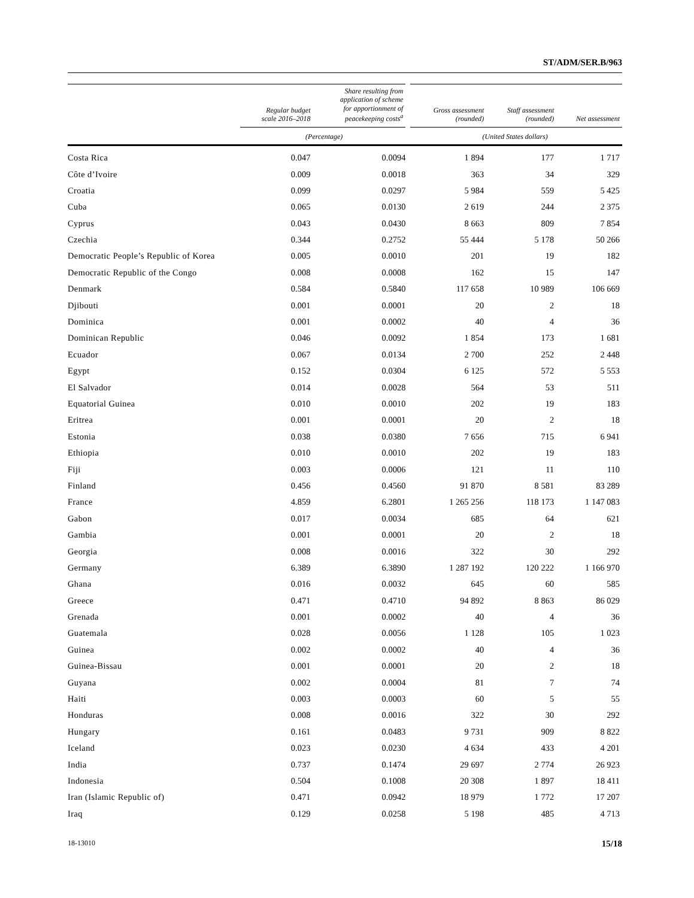ST/ADM/SER.B/963
| | Regular budget scale 2016–2018 | Share resulting from application of scheme for apportionment of peacekeeping costs<sup>a</sup> | Gross assessment (rounded) | Staff assessment (rounded) | Net assessment |
| --- | --- | --- | --- | --- | --- |
| | (Percentage) | | (United States dollars) | | |
| Costa Rica | 0.047 | 0.0094 | 1 894 | 177 | 1 717 |
| Côte d’Ivoire | 0.009 | 0.0018 | 363 | 34 | 329 |
| Croatia | 0.099 | 0.0297 | 5 984 | 559 | 5 425 |
| Cuba | 0.065 | 0.0130 | 2 619 | 244 | 2 375 |
| Cyprus | 0.043 | 0.0430 | 8 663 | 809 | 7 854 |
| Czechia | 0.344 | 0.2752 | 55 444 | 5 178 | 50 266 |
| Democratic People’s Republic of Korea | 0.005 | 0.0010 | 201 | 19 | 182 |
| Democratic Republic of the Congo | 0.008 | 0.0008 | 162 | 15 | 147 |
| Denmark | 0.584 | 0.5840 | 117 658 | 10 989 | 106 669 |
| Djibouti | 0.001 | 0.0001 | 20 | 2 | 18 |
| Dominica | 0.001 | 0.0002 | 40 | 4 | 36 |
| Dominican Republic | 0.046 | 0.0092 | 1 854 | 173 | 1 681 |
| Ecuador | 0.067 | 0.0134 | 2 700 | 252 | 2 448 |
| Egypt | 0.152 | 0.0304 | 6 125 | 572 | 5 553 |
| El Salvador | 0.014 | 0.0028 | 564 | 53 | 511 |
| Equatorial Guinea | 0.010 | 0.0010 | 202 | 19 | 183 |
| Eritrea | 0.001 | 0.0001 | 20 | 2 | 18 |
| Estonia | 0.038 | 0.0380 | 7 656 | 715 | 6 941 |
| Ethiopia | 0.010 | 0.0010 | 202 | 19 | 183 |
| Fiji | 0.003 | 0.0006 | 121 | 11 | 110 |
| Finland | 0.456 | 0.4560 | 91 870 | 8 581 | 83 289 |
| France | 4.859 | 6.2801 | 1 265 256 | 118 173 | 1 147 083 |
| Gabon | 0.017 | 0.0034 | 685 | 64 | 621 |
| Gambia | 0.001 | 0.0001 | 20 | 2 | 18 |
| Georgia | 0.008 | 0.0016 | 322 | 30 | 292 |
| Germany | 6.389 | 6.3890 | 1 287 192 | 120 222 | 1 166 970 |
| Ghana | 0.016 | 0.0032 | 645 | 60 | 585 |
| Greece | 0.471 | 0.4710 | 94 892 | 8 863 | 86 029 |
| Grenada | 0.001 | 0.0002 | 40 | 4 | 36 |
| Guatemala | 0.028 | 0.0056 | 1 128 | 105 | 1 023 |
| Guinea | 0.002 | 0.0002 | 40 | 4 | 36 |
| Guinea-Bissau | 0.001 | 0.0001 | 20 | 2 | 18 |
| Guyana | 0.002 | 0.0004 | 81 | 7 | 74 |
| Haiti | 0.003 | 0.0003 | 60 | 5 | 55 |
| Honduras | 0.008 | 0.0016 | 322 | 30 | 292 |
| Hungary | 0.161 | 0.0483 | 9 731 | 909 | 8 822 |
| Iceland | 0.023 | 0.0230 | 4 634 | 433 | 4 201 |
| India | 0.737 | 0.1474 | 29 697 | 2 774 | 26 923 |
| Indonesia | 0.504 | 0.1008 | 20 308 | 1 897 | 18 411 |
| Iran (Islamic Republic of) | 0.471 | 0.0942 | 18 979 | 1 772 | 17 207 |
| Iraq | 0.129 | 0.0258 | 5 198 | 485 | 4 713 |
18-13010 15/18